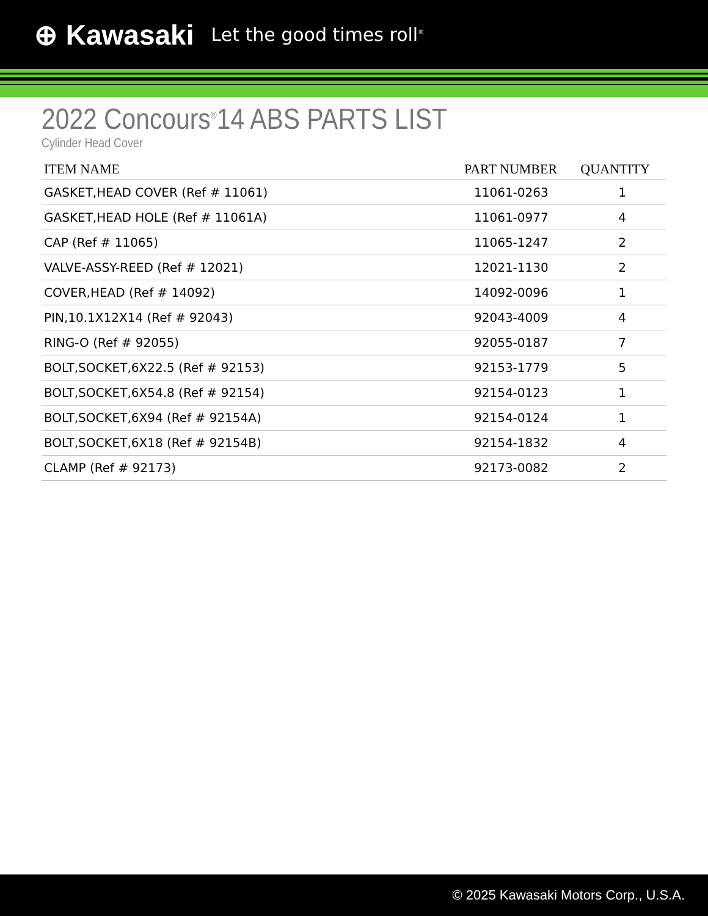⊕ Kawasaki Let the good times roll<sup>®</sup>
2022 Concours<sup>®</sup>14 ABS PARTS LIST
Cylinder Head Cover
| ITEM NAME | PART NUMBER | QUANTITY |
| --- | --- | --- |
| GASKET,HEAD COVER (Ref # 11061) | 11061-0263 | 1 |
| GASKET,HEAD HOLE (Ref # 11061A) | 11061-0977 | 4 |
| CAP (Ref # 11065) | 11065-1247 | 2 |
| VALVE-ASSY-REED (Ref # 12021) | 12021-1130 | 2 |
| COVER,HEAD (Ref # 14092) | 14092-0096 | 1 |
| PIN,10.1X12X14 (Ref # 92043) | 92043-4009 | 4 |
| RING-O (Ref # 92055) | 92055-0187 | 7 |
| BOLT,SOCKET,6X22.5 (Ref # 92153) | 92153-1779 | 5 |
| BOLT,SOCKET,6X54.8 (Ref # 92154) | 92154-0123 | 1 |
| BOLT,SOCKET,6X94 (Ref # 92154A) | 92154-0124 | 1 |
| BOLT,SOCKET,6X18 (Ref # 92154B) | 92154-1832 | 4 |
| CLAMP (Ref # 92173) | 92173-0082 | 2 |
© 2025 Kawasaki Motors Corp., U.S.A.